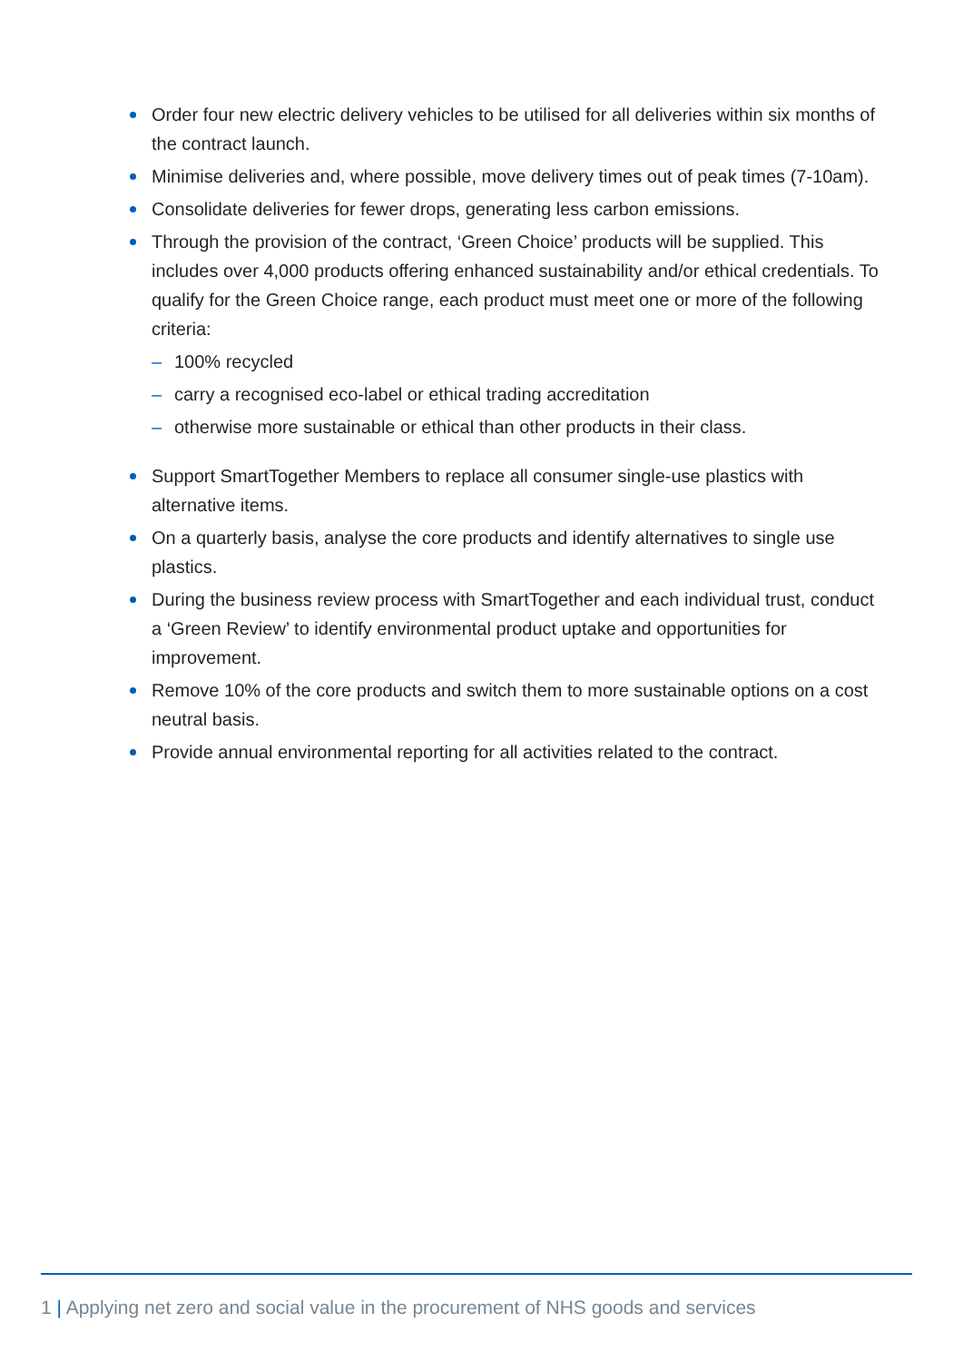Order four new electric delivery vehicles to be utilised for all deliveries within six months of the contract launch.
Minimise deliveries and, where possible, move delivery times out of peak times (7-10am).
Consolidate deliveries for fewer drops, generating less carbon emissions.
Through the provision of the contract, ‘Green Choice’ products will be supplied. This includes over 4,000 products offering enhanced sustainability and/or ethical credentials. To qualify for the Green Choice range, each product must meet one or more of the following criteria:
– 100% recycled
– carry a recognised eco-label or ethical trading accreditation
– otherwise more sustainable or ethical than other products in their class.
Support SmartTogether Members to replace all consumer single-use plastics with alternative items.
On a quarterly basis, analyse the core products and identify alternatives to single use plastics.
During the business review process with SmartTogether and each individual trust, conduct a ‘Green Review’ to identify environmental product uptake and opportunities for improvement.
Remove 10% of the core products and switch them to more sustainable options on a cost neutral basis.
Provide annual environmental reporting for all activities related to the contract.
1 | Applying net zero and social value in the procurement of NHS goods and services